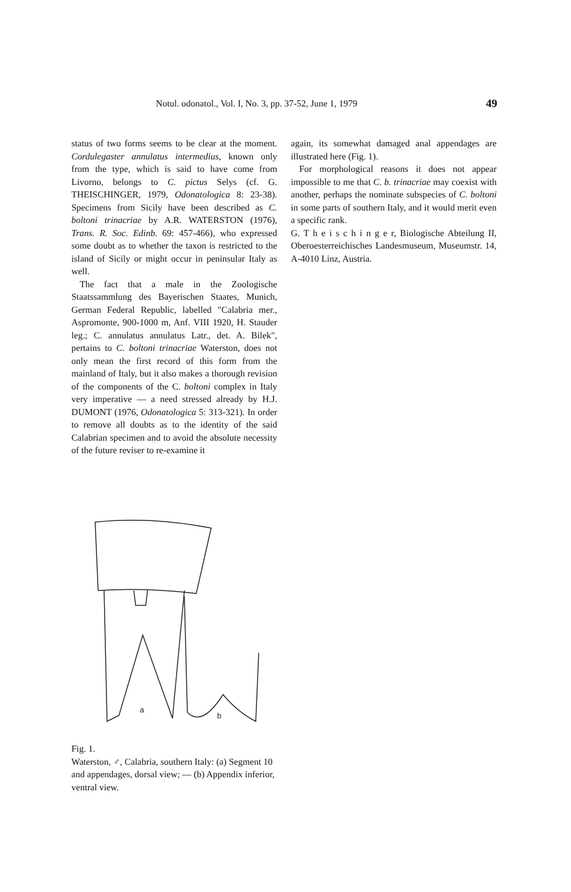Notul. odonatol., Vol. I, No. 3, pp. 37-52, June 1, 1979 49
status of two forms seems to be clear at the moment. Cordulegaster annulatus intermedius, known only from the type, which is said to have come from Livorno, belongs to C. pictus Selys (cf. G. THEISCHINGER, 1979, Odonatologica 8: 23-38). Specimens from Sicily have been described as C. boltoni trinacriae by A.R. WATERSTON (1976), Trans. R. Soc. Edinb. 69: 457-466), who expressed some doubt as to whether the taxon is restricted to the island of Sicily or might occur in peninsular Italy as well.
The fact that a male in the Zoologische Staatssammlung des Bayerischen Staates, Munich, German Federal Republic, labelled "Calabria mer., Aspromonte, 900-1000 m, Anf. VIII 1920, H. Stauder leg.; C. annulatus annulatus Latr., det. A. Bilek", pertains to C. boltoni trinacriae Waterston, does not only mean the first record of this form from the mainland of Italy, but it also makes a thorough revision of the components of the C. boltoni complex in Italy very imperative — a need stressed already by H.J. DUMONT (1976, Odonatologica 5: 313-321). In order to remove all doubts as to the identity of the said Calabrian specimen and to avoid the absolute necessity of the future reviser to re-examine it
again, its somewhat damaged anal appendages are illustrated here (Fig. 1).
For morphological reasons it does not appear impossible to me that C. b. trinacriae may coexist with another, perhaps the nominate subspecies of C. boltoni in some parts of southern Italy, and it would merit even a specific rank.
G. T h e i s c h i n g e r, Biologische Abteilung II, Oberoesterreichisches Landesmuseum, Museumstr. 14, A-4010 Linz, Austria.
a
b
Fig. 1.
Waterston, ♂, Calabria, southern Italy: (a) Segment 10 and appendages, dorsal view; — (b) Appendix inferior, ventral view.